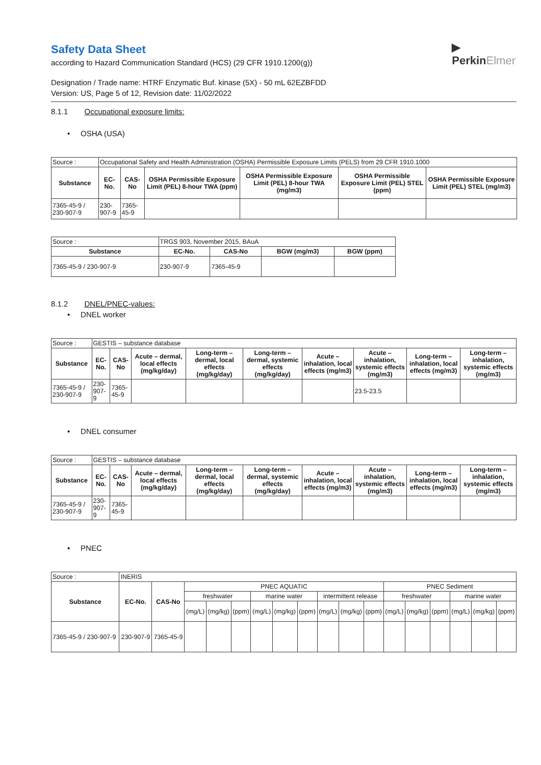▶
PerkinElmer
Safety Data Sheet
according to Hazard Communication Standard (HCS) (29 CFR 1910.1200(g))
Designation / Trade name: HTRF Enzymatic Buf. kinase (5X) - 50 mL 62EZBFDD
Version: US, Page 5 of 12, Revision date: 11/02/2022
8.1.1 Occupational exposure limits:
• OSHA (USA)
| Source : | Occupational Safety and Health Administration (OSHA) Permissible Exposure Limits (PELS) from 29 CFR 1910.1000 | | | | | |
| Substance | EC-No. | CAS-No | OSHA Permissible Exposure Limit (PEL) 8-hour TWA (ppm) | OSHA Permissible Exposure Limit (PEL) 8-hour TWA (mg/m3) | OSHA Permissible Exposure Limit (PEL) STEL (ppm) | OSHA Permissible Exposure Limit (PEL) STEL (mg/m3) |
| 7365-45-9 / 230-907-9 | 230-907-9 | 7365-45-9 | | | | |
| Source : | TRGS 903, November 2015, BAuA | | | |
| Substance | EC-No. | CAS-No | BGW (mg/m3) | BGW (ppm) |
| 7365-45-9 / 230-907-9 | 230-907-9 | 7365-45-9 | | |
8.1.2 DNEL/PNEC-values:
• DNEL worker
| Source : | GESTIS – substance database | | | | | | | | |
| Substance | EC-No. | CAS-No | Acute – dermal, local effects (mg/kg/day) | Long-term – dermal, local effects (mg/kg/day) | Long-term – dermal, systemic effects (mg/kg/day) | Acute – inhalation, local effects (mg/m3) | Acute – inhalation, systemic effects (mg/m3) | Long-term – inhalation, local effects (mg/m3) | Long-term – inhalation, systemic effects (mg/m3) |
| 7365-45-9 / 230-907-9 | 230-907-9 | 7365-45-9 | | | | | 23.5-23.5 | | |
• DNEL consumer
| Source : | GESTIS – substance database | | | | | | | | |
| Substance | EC-No. | CAS-No | Acute – dermal, local effects (mg/kg/day) | Long-term – dermal, local effects (mg/kg/day) | Long-term – dermal, systemic effects (mg/kg/day) | Acute – inhalation, local effects (mg/m3) | Acute – inhalation, systemic effects (mg/m3) | Long-term – inhalation, local effects (mg/m3) | Long-term – inhalation, systemic effects (mg/m3) |
| 7365-45-9 / 230-907-9 | 230-907-9 | 7365-45-9 | | | | | | | |
• PNEC
| Source : | INERIS | | | | | | | | | | | | | | | | |
| Substance | EC-No. | CAS-No | PNEC AQUATIC | | | | | | | | | PNEC Sediment | | | | | |
| | | | freshwater | | | marine water | | | intermittent release | | | freshwater | | | marine water | | |
| | | | (mg/L) | (mg/kg) | (ppm) | (mg/L) | (mg/kg) | (ppm) | (mg/L) | (mg/kg) | (ppm) | (mg/L) | (mg/kg) | (ppm) | (mg/L) | (mg/kg) | (ppm) |
| 7365-45-9 / 230-907-9 | 230-907-9 | 7365-45-9 | | | | | | | | | | | | | | | |